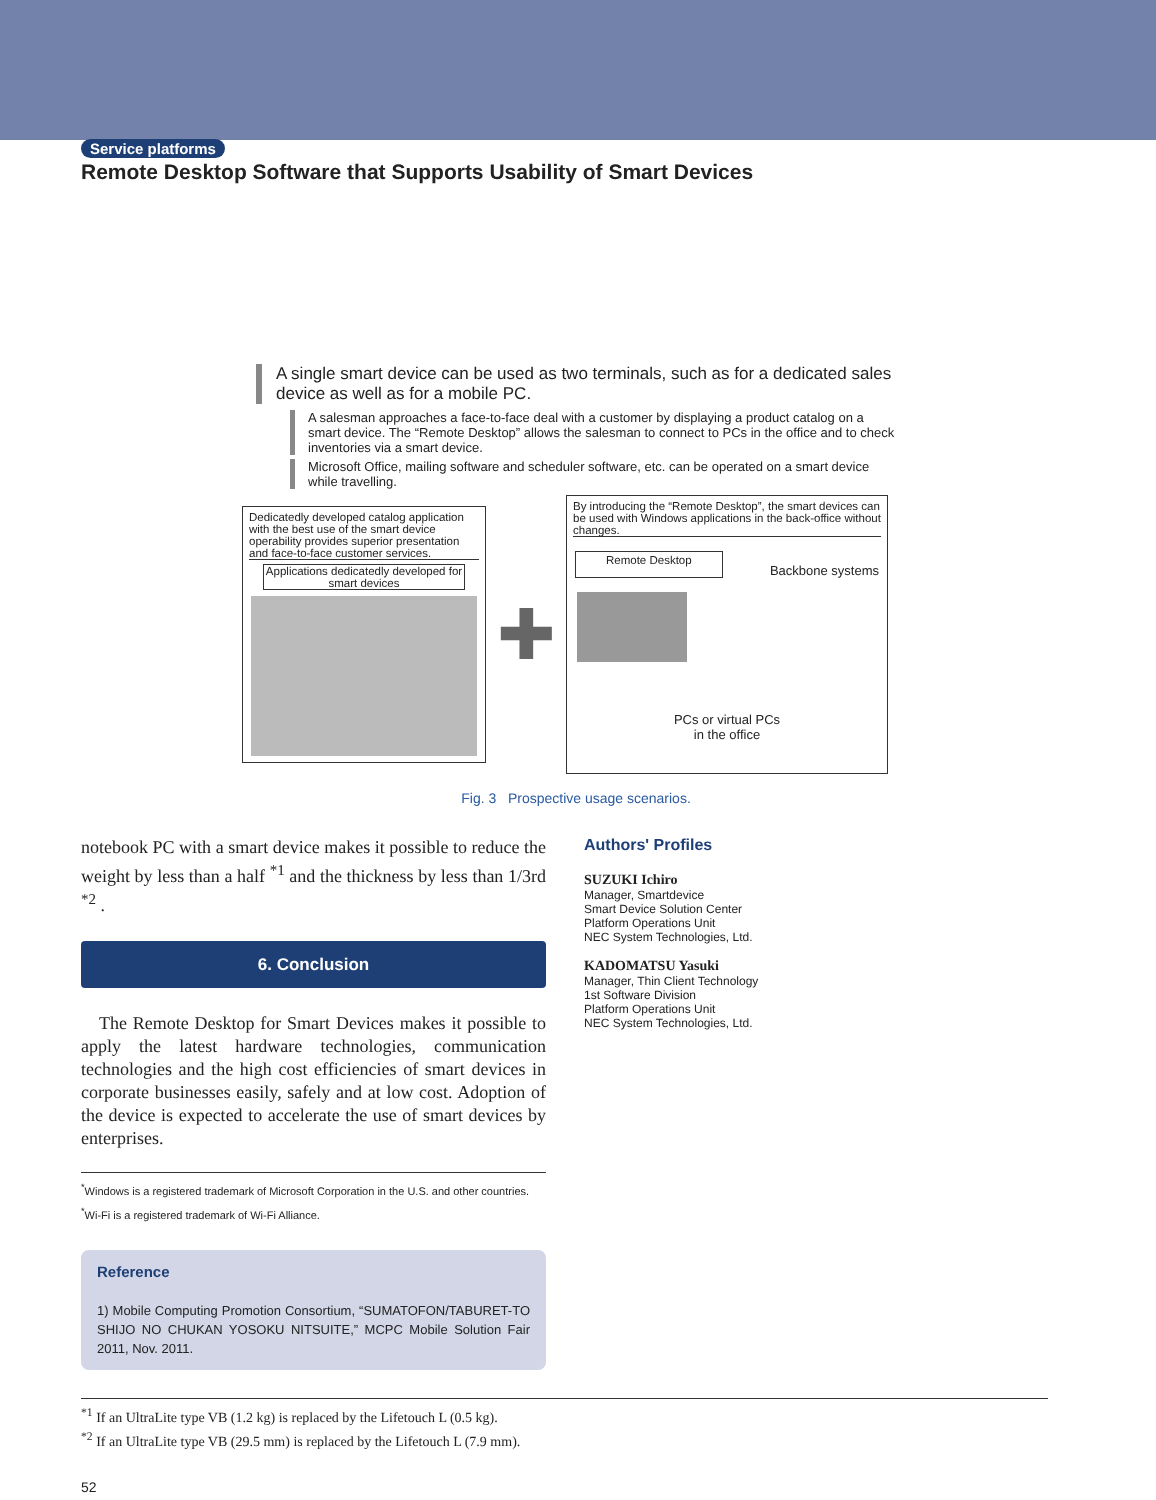Service platforms
Remote Desktop Software that Supports Usability of Smart Devices
A single smart device can be used as two terminals, such as for a dedicated sales device as well as for a mobile PC.
A salesman approaches a face-to-face deal with a customer by displaying a product catalog on a smart device. The “Remote Desktop” allows the salesman to connect to PCs in the office and to check inventories via a smart device.
Microsoft Office, mailing software and scheduler software, etc. can be operated on a smart device while travelling.
Dedicatedly developed catalog application with the best use of the smart device operability provides superior presentation and face-to-face customer services.
Applications dedicatedly developed for smart devices
✚
By introducing the “Remote Desktop”, the smart devices can be used with Windows applications in the back-office without changes.
Remote Desktop Backbone systems
PCs or virtual PCs
in the office
Fig. 3 Prospective usage scenarios.
notebook PC with a smart device makes it possible to reduce the weight by less than a half <sup>*1</sup> and the thickness by less than 1/3rd <sup>*2</sup> .
6. Conclusion
The Remote Desktop for Smart Devices makes it possible to apply the latest hardware technologies, communication technologies and the high cost efficiencies of smart devices in corporate businesses easily, safely and at low cost. Adoption of the device is expected to accelerate the use of smart devices by enterprises.
<sup>*</sup> Windows is a registered trademark of Microsoft Corporation in the U.S. and other countries.
<sup>*</sup> Wi-Fi is a registered trademark of Wi-Fi Alliance.
Reference
1) Mobile Computing Promotion Consortium, “SUMATOFON/TABURET-TO SHIJO NO CHUKAN YOSOKU NITSUITE,” MCPC Mobile Solution Fair 2011, Nov. 2011.
Authors' Profiles
SUZUKI Ichiro
Manager, Smartdevice
Smart Device Solution Center
Platform Operations Unit
NEC System Technologies, Ltd.
KADOMATSU Yasuki
Manager, Thin Client Technology
1st Software Division
Platform Operations Unit
NEC System Technologies, Ltd.
<sup>*1</sup> If an UltraLite type VB (1.2 kg) is replaced by the Lifetouch L (0.5 kg).
<sup>*2</sup> If an UltraLite type VB (29.5 mm) is replaced by the Lifetouch L (7.9 mm).
52